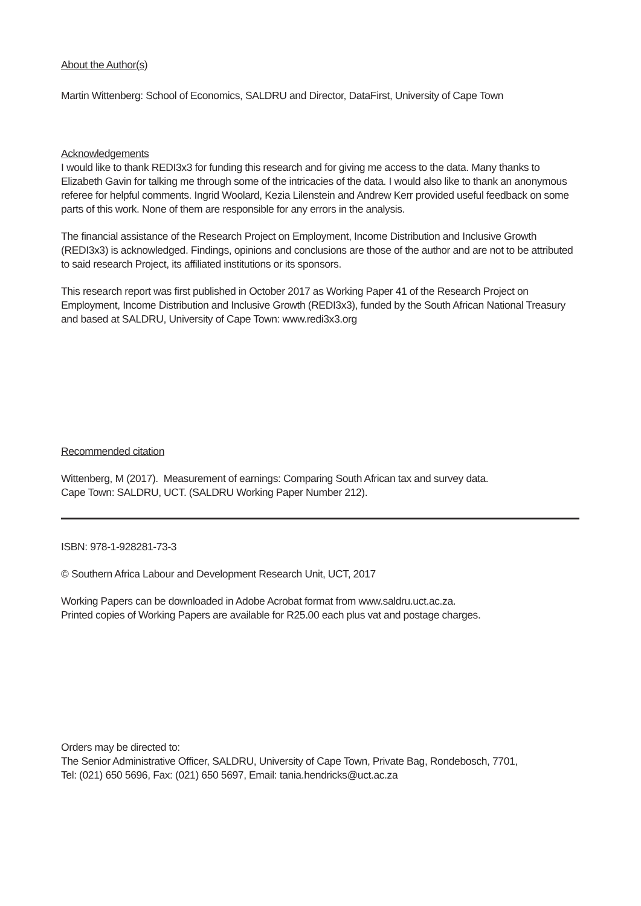About the Author(s)
Martin Wittenberg: School of Economics, SALDRU and Director, DataFirst, University of Cape Town
Acknowledgements
I would like to thank REDI3x3 for funding this research and for giving me access to the data. Many thanks to Elizabeth Gavin for talking me through some of the intricacies of the data. I would also like to thank an anonymous referee for helpful comments. Ingrid Woolard, Kezia Lilenstein and Andrew Kerr provided useful feedback on some parts of this work. None of them are responsible for any errors in the analysis.
The financial assistance of the Research Project on Employment, Income Distribution and Inclusive Growth (REDI3x3) is acknowledged. Findings, opinions and conclusions are those of the author and are not to be attributed to said research Project, its affiliated institutions or its sponsors.
This research report was first published in October 2017 as Working Paper 41 of the Research Project on Employment, Income Distribution and Inclusive Growth (REDI3x3), funded by the South African National Treasury and based at SALDRU, University of Cape Town: www.redi3x3.org
Recommended citation
Wittenberg, M (2017). Measurement of earnings: Comparing South African tax and survey data.
Cape Town: SALDRU, UCT. (SALDRU Working Paper Number 212).
ISBN: 978-1-928281-73-3
© Southern Africa Labour and Development Research Unit, UCT, 2017
Working Papers can be downloaded in Adobe Acrobat format from www.saldru.uct.ac.za.
Printed copies of Working Papers are available for R25.00 each plus vat and postage charges.
Orders may be directed to:
The Senior Administrative Officer, SALDRU, University of Cape Town, Private Bag, Rondebosch, 7701,
Tel: (021) 650 5696, Fax: (021) 650 5697, Email: tania.hendricks@uct.ac.za